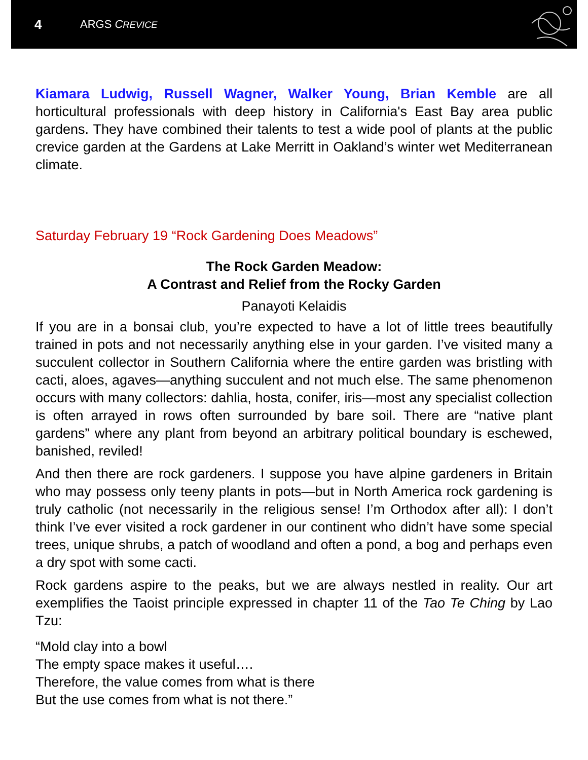4 ARGS CREVICE
Kiamara Ludwig, Russell Wagner, Walker Young, Brian Kemble are all horticultural professionals with deep history in California's East Bay area public gardens. They have combined their talents to test a wide pool of plants at the public crevice garden at the Gardens at Lake Merritt in Oakland’s winter wet Mediterranean climate.
Saturday February 19 “Rock Gardening Does Meadows”
The Rock Garden Meadow:
A Contrast and Relief from the Rocky Garden
Panayoti Kelaidis
If you are in a bonsai club, you’re expected to have a lot of little trees beautifully trained in pots and not necessarily anything else in your garden. I’ve visited many a succulent collector in Southern California where the entire garden was bristling with cacti, aloes, agaves—anything succulent and not much else. The same phenomenon occurs with many collectors: dahlia, hosta, conifer, iris—most any specialist collection is often arrayed in rows often surrounded by bare soil. There are “native plant gardens” where any plant from beyond an arbitrary political boundary is eschewed, banished, reviled!
And then there are rock gardeners. I suppose you have alpine gardeners in Britain who may possess only teeny plants in pots—but in North America rock gardening is truly catholic (not necessarily in the religious sense! I’m Orthodox after all): I don’t think I’ve ever visited a rock gardener in our continent who didn’t have some special trees, unique shrubs, a patch of woodland and often a pond, a bog and perhaps even a dry spot with some cacti.
Rock gardens aspire to the peaks, but we are always nestled in reality. Our art exemplifies the Taoist principle expressed in chapter 11 of the Tao Te Ching by Lao Tzu:
“Mold clay into a bowl
The empty space makes it useful….
Therefore, the value comes from what is there
But the use comes from what is not there.”